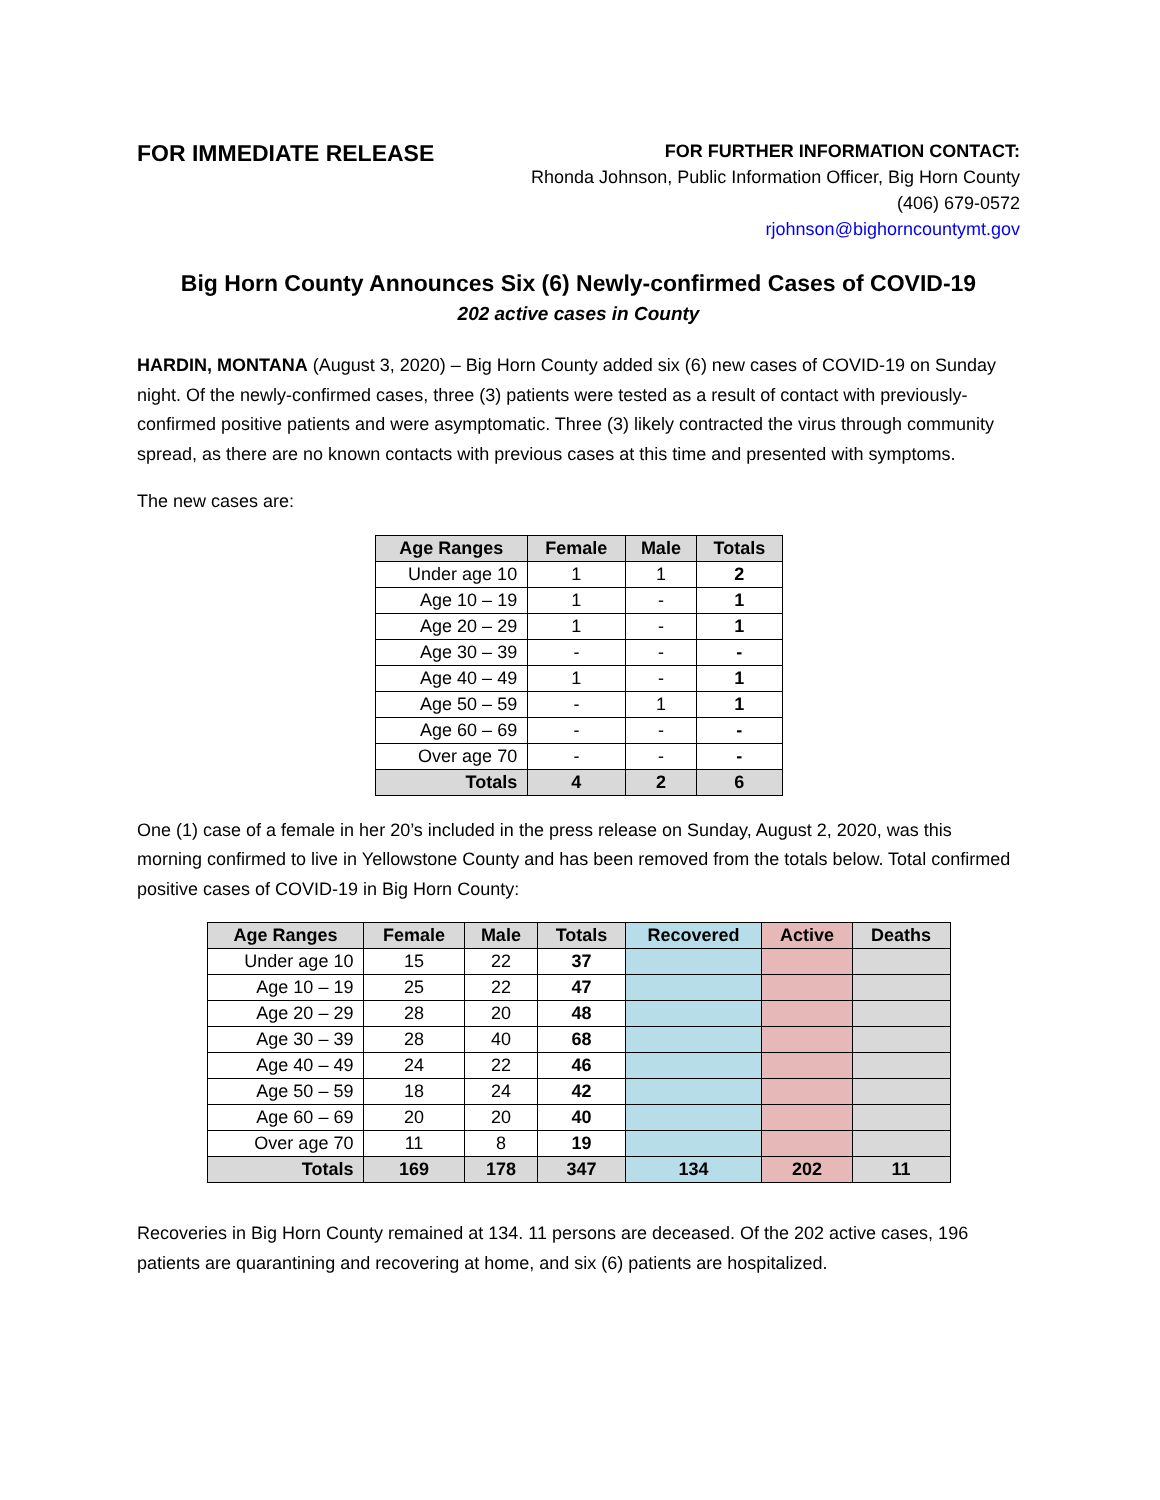FOR IMMEDIATE RELEASE
FOR FURTHER INFORMATION CONTACT:
Rhonda Johnson, Public Information Officer, Big Horn County
(406) 679-0572
rjohnson@bighorncountymt.gov
Big Horn County Announces Six (6) Newly-confirmed Cases of COVID-19
202 active cases in County
HARDIN, MONTANA (August 3, 2020) – Big Horn County added six (6) new cases of COVID-19 on Sunday night. Of the newly-confirmed cases, three (3) patients were tested as a result of contact with previously-confirmed positive patients and were asymptomatic. Three (3) likely contracted the virus through community spread, as there are no known contacts with previous cases at this time and presented with symptoms.
The new cases are:
| Age Ranges | Female | Male | Totals |
| --- | --- | --- | --- |
| Under age 10 | 1 | 1 | 2 |
| Age 10 – 19 | 1 | - | 1 |
| Age 20 – 29 | 1 | - | 1 |
| Age 30 – 39 | - | - | - |
| Age 40 – 49 | 1 | - | 1 |
| Age 50 – 59 | - | 1 | 1 |
| Age 60 – 69 | - | - | - |
| Over age 70 | - | - | - |
| Totals | 4 | 2 | 6 |
One (1) case of a female in her 20’s included in the press release on Sunday, August 2, 2020, was this morning confirmed to live in Yellowstone County and has been removed from the totals below. Total confirmed positive cases of COVID-19 in Big Horn County:
| Age Ranges | Female | Male | Totals | Recovered | Active | Deaths |
| --- | --- | --- | --- | --- | --- | --- |
| Under age 10 | 15 | 22 | 37 | | | |
| Age 10 – 19 | 25 | 22 | 47 | | | |
| Age 20 – 29 | 28 | 20 | 48 | | | |
| Age 30 – 39 | 28 | 40 | 68 | | | |
| Age 40 – 49 | 24 | 22 | 46 | | | |
| Age 50 – 59 | 18 | 24 | 42 | | | |
| Age 60 – 69 | 20 | 20 | 40 | | | |
| Over age 70 | 11 | 8 | 19 | | | |
| Totals | 169 | 178 | 347 | 134 | 202 | 11 |
Recoveries in Big Horn County remained at 134. 11 persons are deceased. Of the 202 active cases, 196 patients are quarantining and recovering at home, and six (6) patients are hospitalized.